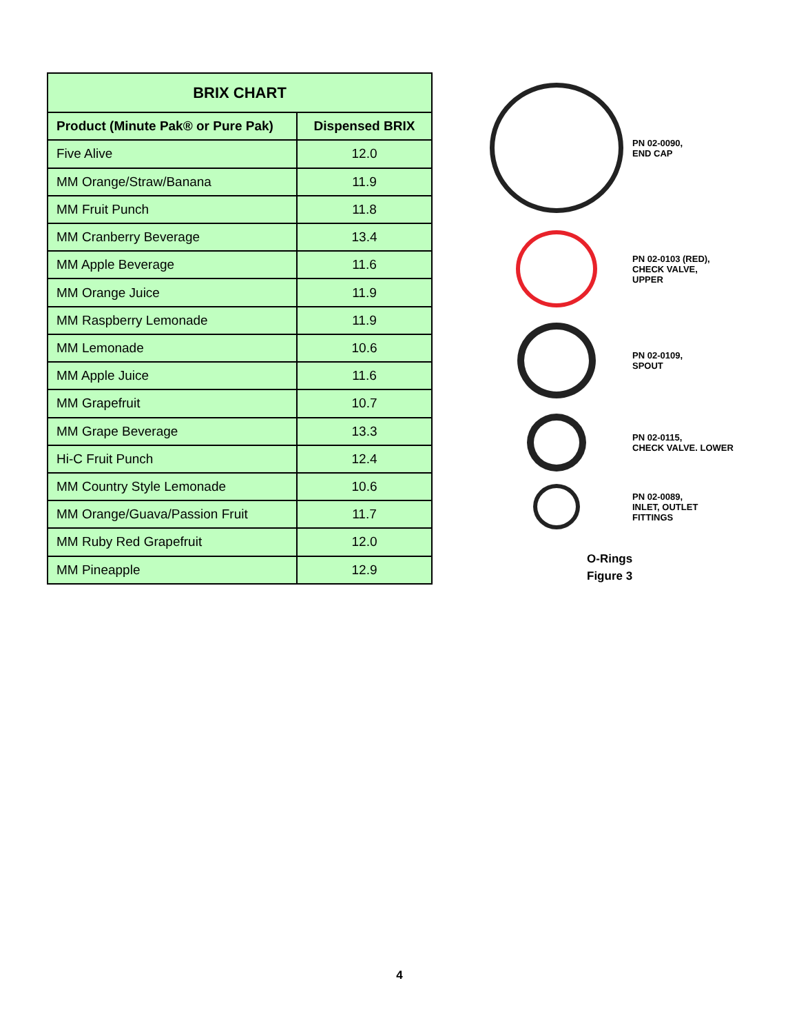| BRIX CHART | |
| --- | --- |
| Product (Minute Pak® or Pure Pak) | Dispensed BRIX |
| Five Alive | 12.0 |
| MM Orange/Straw/Banana | 11.9 |
| MM Fruit Punch | 11.8 |
| MM Cranberry Beverage | 13.4 |
| MM Apple Beverage | 11.6 |
| MM Orange Juice | 11.9 |
| MM Raspberry Lemonade | 11.9 |
| MM Lemonade | 10.6 |
| MM Apple Juice | 11.6 |
| MM Grapefruit | 10.7 |
| MM Grape Beverage | 13.3 |
| Hi-C Fruit Punch | 12.4 |
| MM Country Style Lemonade | 10.6 |
| MM Orange/Guava/Passion Fruit | 11.7 |
| MM Ruby Red Grapefruit | 12.0 |
| MM Pineapple | 12.9 |
PN 02-0090,
END CAP
PN 02-0103 (RED),
CHECK VALVE,
UPPER
PN 02-0109,
SPOUT
PN 02-0115,
CHECK VALVE. LOWER
PN 02-0089,
INLET, OUTLET
FITTINGS
O-Rings
Figure 3
4